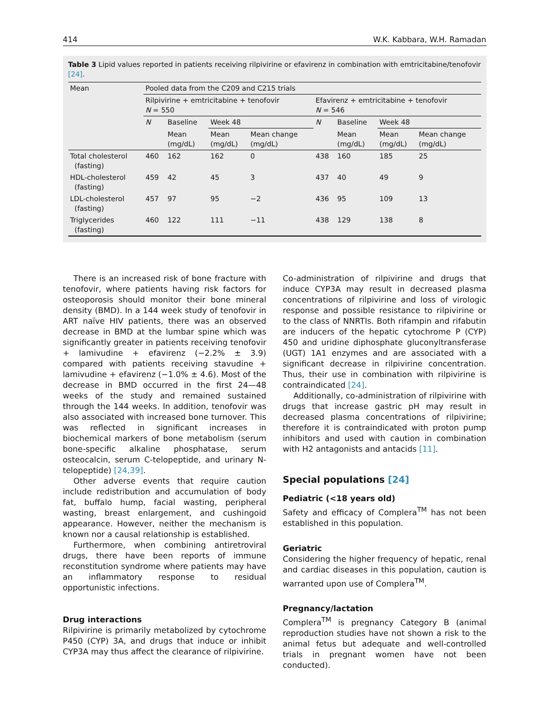414 W.K. Kabbara, W.H. Ramadan
Table 3 Lipid values reported in patients receiving rilpivirine or efavirenz in combination with emtricitabine/tenofovir [24].
| Mean | Pooled data from the C209 and C215 trials | | | | | | | |
| | Rilpivirine + emtricitabine + tenofovir N = 550 | | | | Efavirenz + emtricitabine + tenofovir N = 546 | | | |
| | N | Baseline | Week 48 | | N | Baseline | Week 48 | |
| | | Mean (mg/dL) | Mean (mg/dL) | Mean change (mg/dL) | | Mean (mg/dL) | Mean (mg/dL) | Mean change (mg/dL) |
| Total cholesterol (fasting) | 460 | 162 | 162 | 0 | 438 | 160 | 185 | 25 |
| HDL-cholesterol (fasting) | 459 | 42 | 45 | 3 | 437 | 40 | 49 | 9 |
| LDL-cholesterol (fasting) | 457 | 97 | 95 | −2 | 436 | 95 | 109 | 13 |
| Triglycerides (fasting) | 460 | 122 | 111 | −11 | 438 | 129 | 138 | 8 |
There is an increased risk of bone fracture with tenofovir, where patients having risk factors for osteoporosis should monitor their bone mineral density (BMD). In a 144 week study of tenofovir in ART naïve HIV patients, there was an observed decrease in BMD at the lumbar spine which was significantly greater in patients receiving tenofovir + lamivudine + efavirenz (−2.2% ± 3.9) compared with patients receiving stavudine + lamivudine + efavirenz (−1.0% ± 4.6). Most of the decrease in BMD occurred in the first 24—48 weeks of the study and remained sustained through the 144 weeks. In addition, tenofovir was also associated with increased bone turnover. This was reflected in significant increases in biochemical markers of bone metabolism (serum bone-specific alkaline phosphatase, serum osteocalcin, serum C-telopeptide, and urinary N-telopeptide) [24,39].
Other adverse events that require caution include redistribution and accumulation of body fat, buffalo hump, facial wasting, peripheral wasting, breast enlargement, and cushingoid appearance. However, neither the mechanism is known nor a causal relationship is established.
Furthermore, when combining antiretroviral drugs, there have been reports of immune reconstitution syndrome where patients may have an inflammatory response to residual opportunistic infections.
Drug interactions
Rilpivirine is primarily metabolized by cytochrome P450 (CYP) 3A, and drugs that induce or inhibit CYP3A may thus affect the clearance of rilpivirine.
Co-administration of rilpivirine and drugs that induce CYP3A may result in decreased plasma concentrations of rilpivirine and loss of virologic response and possible resistance to rilpivirine or to the class of NNRTIs. Both rifampin and rifabutin are inducers of the hepatic cytochrome P (CYP) 450 and uridine diphosphate gluconyltransferase (UGT) 1A1 enzymes and are associated with a significant decrease in rilpivirine concentration. Thus, their use in combination with rilpivirine is contraindicated [24].
Additionally, co-administration of rilpivirine with drugs that increase gastric pH may result in decreased plasma concentrations of rilpivirine; therefore it is contraindicated with proton pump inhibitors and used with caution in combination with H2 antagonists and antacids [11].
Special populations [24]
Pediatric (<18 years old)
Safety and efficacy of Complera<sup>TM</sup> has not been established in this population.
Geriatric
Considering the higher frequency of hepatic, renal and cardiac diseases in this population, caution is warranted upon use of Complera<sup>TM</sup>.
Pregnancy/lactation
Complera<sup>TM</sup> is pregnancy Category B (animal reproduction studies have not shown a risk to the animal fetus but adequate and well-controlled trials in pregnant women have not been conducted).